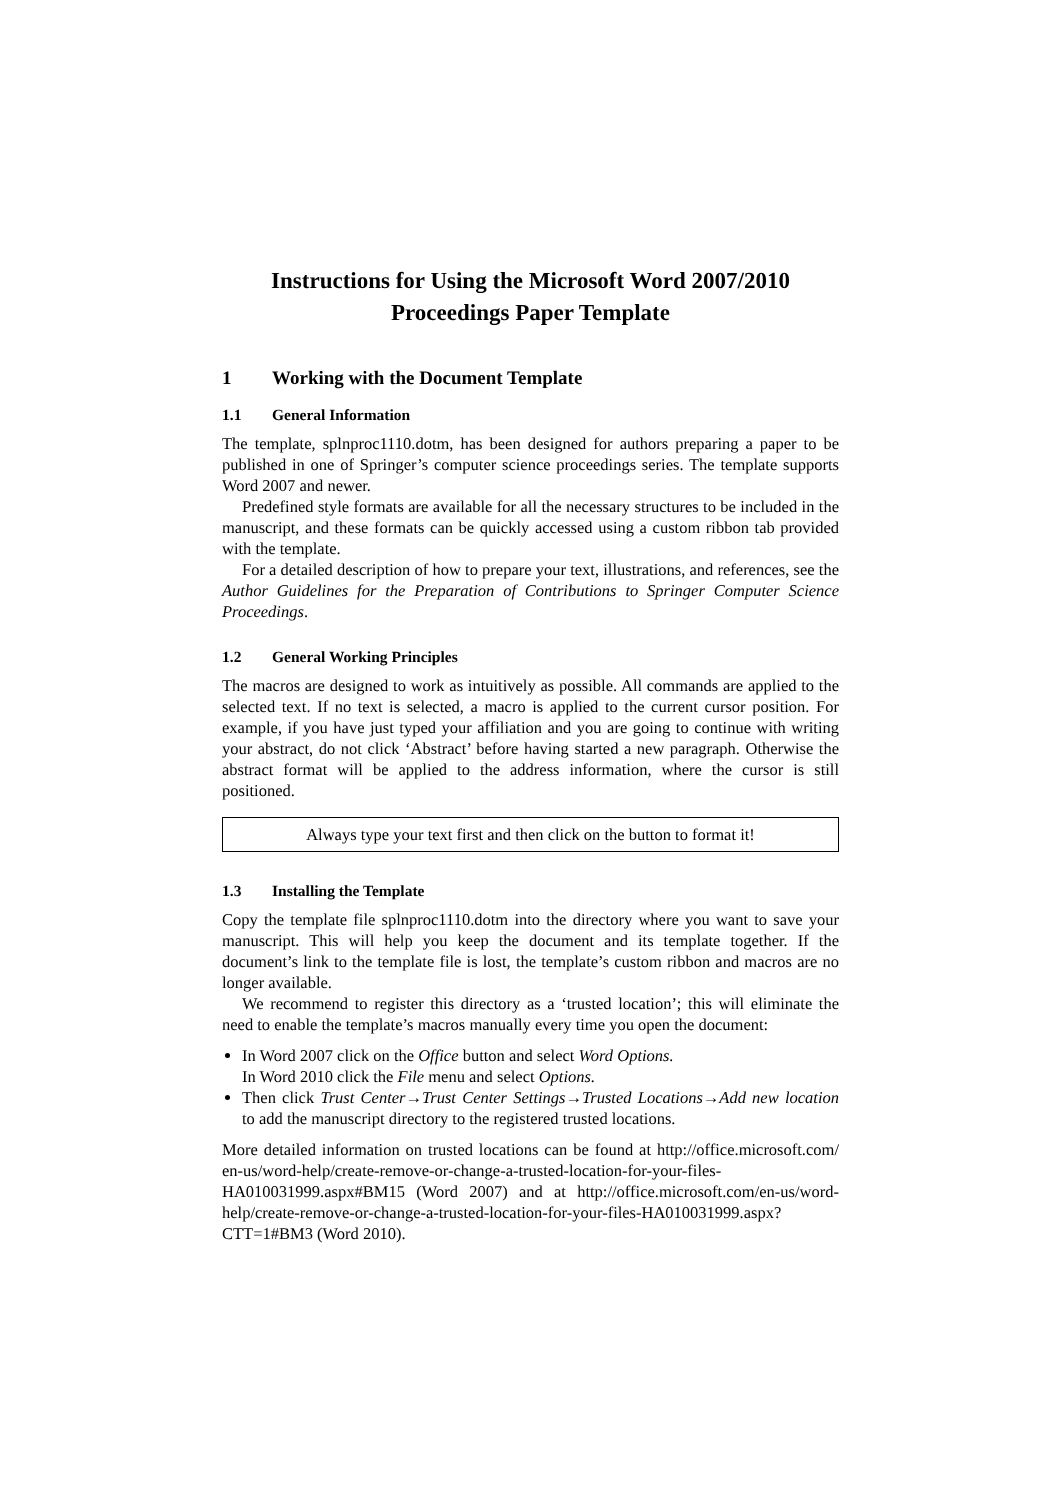Instructions for Using the Microsoft Word 2007/2010
Proceedings Paper Template
1 Working with the Document Template
1.1 General Information
The template, splnproc1110.dotm, has been designed for authors preparing a paper to be published in one of Springer’s computer science proceedings series. The template supports Word 2007 and newer.
Predefined style formats are available for all the necessary structures to be included in the manuscript, and these formats can be quickly accessed using a custom ribbon tab provided with the template.
For a detailed description of how to prepare your text, illustrations, and references, see the Author Guidelines for the Preparation of Contributions to Springer Computer Science Proceedings.
1.2 General Working Principles
The macros are designed to work as intuitively as possible. All commands are applied to the selected text. If no text is selected, a macro is applied to the current cursor position. For example, if you have just typed your affiliation and you are going to continue with writing your abstract, do not click ‘Abstract’ before having started a new paragraph. Otherwise the abstract format will be applied to the address information, where the cursor is still positioned.
Always type your text first and then click on the button to format it!
1.3 Installing the Template
Copy the template file splnproc1110.dotm into the directory where you want to save your manuscript. This will help you keep the document and its template together. If the document’s link to the template file is lost, the template’s custom ribbon and macros are no longer available.
We recommend to register this directory as a ‘trusted location’; this will eliminate the need to enable the template’s macros manually every time you open the document:
In Word 2007 click on the Office button and select Word Options.
In Word 2010 click the File menu and select Options.
Then click Trust Center→Trust Center Settings→Trusted Locations→Add new location to add the manuscript directory to the registered trusted locations.
More detailed information on trusted locations can be found at http://office.microsoft.com/ en-us/word-help/create-remove-or-change-a-trusted-location-for-your-files-HA010031999.aspx#BM15 (Word 2007) and at http://office.microsoft.com/en-us/word-help/create-remove-or-change-a-trusted-location-for-your-files-HA010031999.aspx?CTT=1#BM3 (Word 2010).